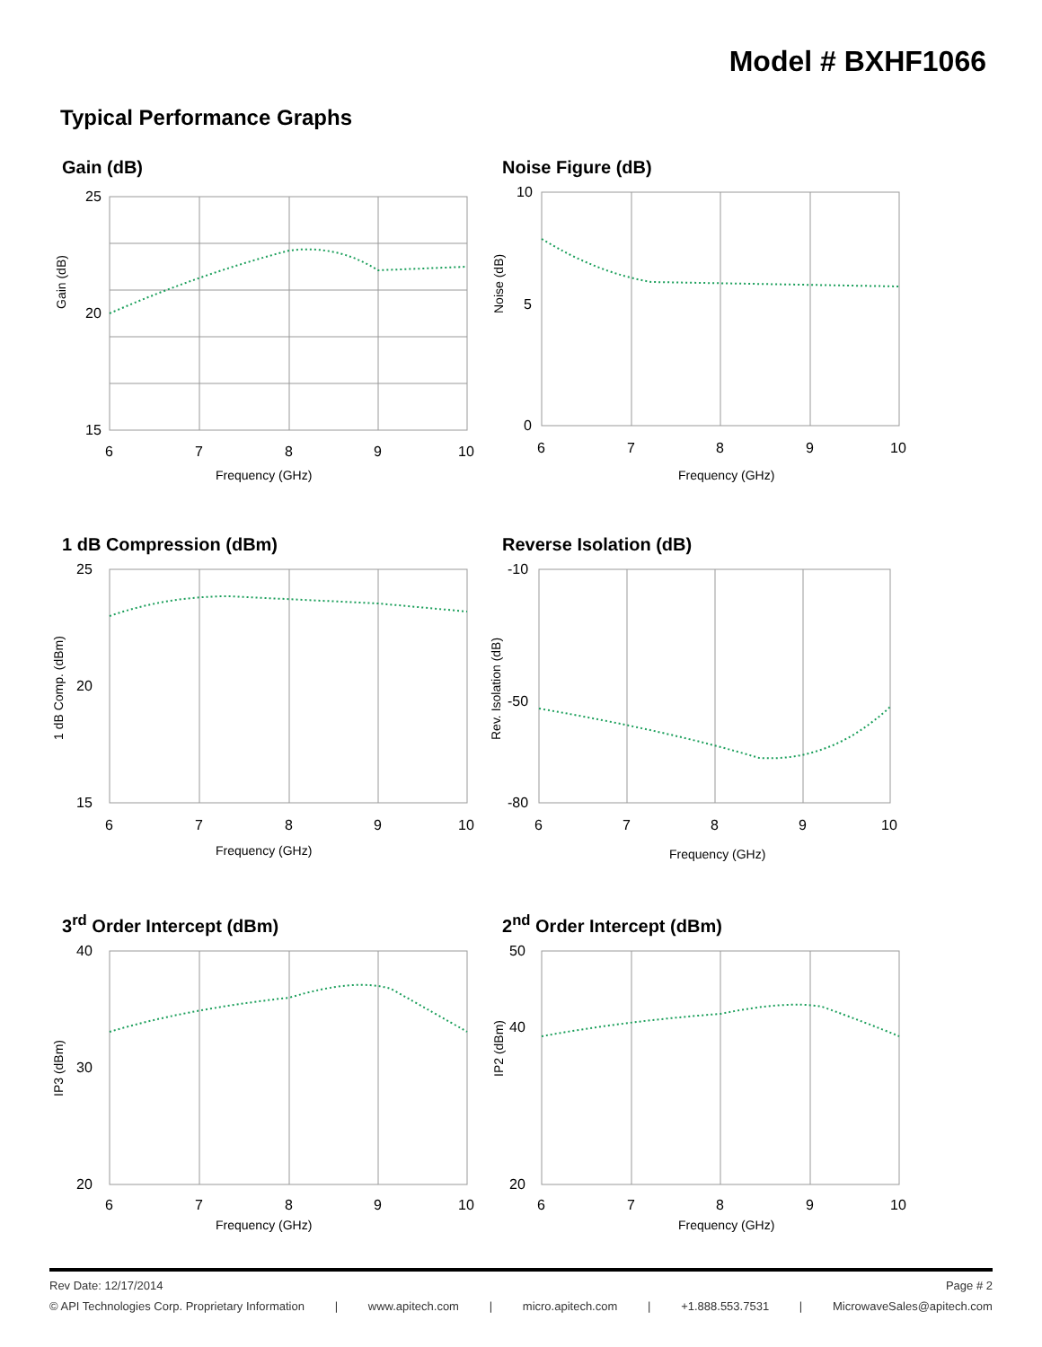Model # BXHF1066
Typical Performance Graphs
Gain (dB)
25
20
15
6
7
8
9
10
Frequency (GHz)
Gain (dB)
Noise Figure (dB)
10
5
0
6
7
8
9
10
Frequency (GHz)
Noise (dB)
1 dB Compression (dBm)
25
20
15
6
7
8
9
10
Frequency (GHz)
1 dB Comp. (dBm)
Reverse Isolation (dB)
-10
-50
-80
6
7
8
9
10
Frequency (GHz)
Rev. Isolation (dB)
3<sup>rd</sup> Order Intercept (dBm)
40
30
20
6
7
8
9
10
Frequency (GHz)
IP3 (dBm)
2<sup>nd</sup> Order Intercept (dBm)
50
40
20
6
7
8
9
10
Frequency (GHz)
IP2 (dBm)
Rev Date: 12/17/2014 Page # 2
© API Technologies Corp. Proprietary Information | www.apitech.com | micro.apitech.com | +1.888.553.7531 | MicrowaveSales@apitech.com